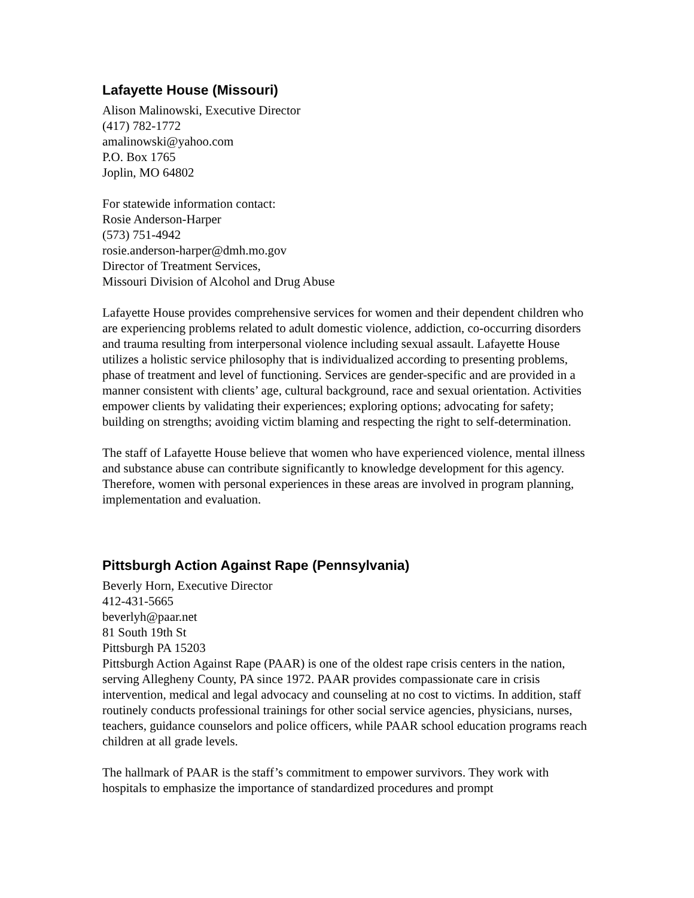Lafayette House (Missouri)
Alison Malinowski, Executive Director
(417) 782-1772
amalinowski@yahoo.com
P.O. Box 1765
Joplin, MO 64802
For statewide information contact:
Rosie Anderson-Harper
(573) 751-4942
rosie.anderson-harper@dmh.mo.gov
Director of Treatment Services,
Missouri Division of Alcohol and Drug Abuse
Lafayette House provides comprehensive services for women and their dependent children who are experiencing problems related to adult domestic violence, addiction, co-occurring disorders and trauma resulting from interpersonal violence including sexual assault. Lafayette House utilizes a holistic service philosophy that is individualized according to presenting problems, phase of treatment and level of functioning. Services are gender-specific and are provided in a manner consistent with clients’ age, cultural background, race and sexual orientation. Activities empower clients by validating their experiences; exploring options; advocating for safety; building on strengths; avoiding victim blaming and respecting the right to self-determination.
The staff of Lafayette House believe that women who have experienced violence, mental illness and substance abuse can contribute significantly to knowledge development for this agency. Therefore, women with personal experiences in these areas are involved in program planning, implementation and evaluation.
Pittsburgh Action Against Rape (Pennsylvania)
Beverly Horn, Executive Director
412-431-5665
beverlyh@paar.net
81 South 19th St
Pittsburgh PA 15203
Pittsburgh Action Against Rape (PAAR) is one of the oldest rape crisis centers in the nation, serving Allegheny County, PA since 1972. PAAR provides compassionate care in crisis intervention, medical and legal advocacy and counseling at no cost to victims. In addition, staff routinely conducts professional trainings for other social service agencies, physicians, nurses, teachers, guidance counselors and police officers, while PAAR school education programs reach children at all grade levels.
The hallmark of PAAR is the staff’s commitment to empower survivors. They work with hospitals to emphasize the importance of standardized procedures and prompt